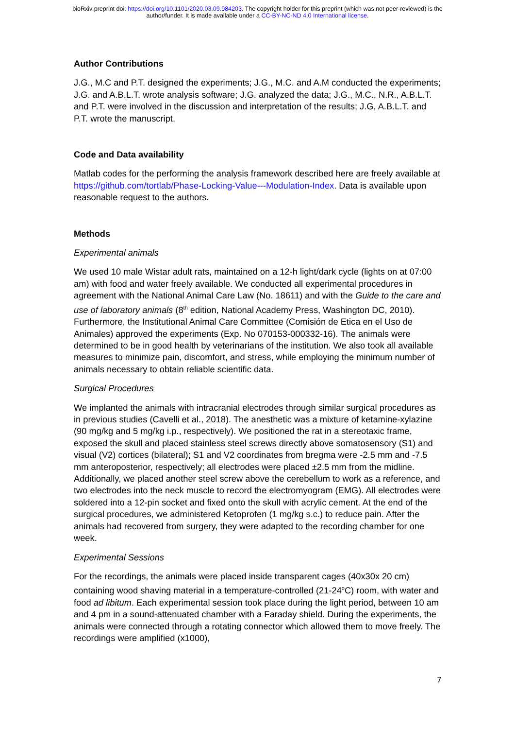bioRxiv preprint doi: https://doi.org/10.1101/2020.03.09.984203. The copyright holder for this preprint (which was not peer-reviewed) is the
author/funder. It is made available under a CC-BY-NC-ND 4.0 International license.
Author Contributions
J.G., M.C and P.T. designed the experiments; J.G., M.C. and A.M conducted the experiments; J.G. and A.B.L.T. wrote analysis software; J.G. analyzed the data; J.G., M.C., N.R., A.B.L.T. and P.T. were involved in the discussion and interpretation of the results; J.G, A.B.L.T. and P.T. wrote the manuscript.
Code and Data availability
Matlab codes for the performing the analysis framework described here are freely available at https://github.com/tortlab/Phase-Locking-Value---Modulation-Index. Data is available upon reasonable request to the authors.
Methods
Experimental animals
We used 10 male Wistar adult rats, maintained on a 12-h light/dark cycle (lights on at 07:00 am) with food and water freely available. We conducted all experimental procedures in agreement with the National Animal Care Law (No. 18611) and with the Guide to the care and use of laboratory animals (8<sup>th</sup> edition, National Academy Press, Washington DC, 2010). Furthermore, the Institutional Animal Care Committee (Comisión de Etica en el Uso de Animales) approved the experiments (Exp. No 070153-000332-16). The animals were determined to be in good health by veterinarians of the institution. We also took all available measures to minimize pain, discomfort, and stress, while employing the minimum number of animals necessary to obtain reliable scientific data.
Surgical Procedures
We implanted the animals with intracranial electrodes through similar surgical procedures as in previous studies (Cavelli et al., 2018). The anesthetic was a mixture of ketamine-xylazine (90 mg/kg and 5 mg/kg i.p., respectively). We positioned the rat in a stereotaxic frame, exposed the skull and placed stainless steel screws directly above somatosensory (S1) and visual (V2) cortices (bilateral); S1 and V2 coordinates from bregma were -2.5 mm and -7.5 mm anteroposterior, respectively; all electrodes were placed ±2.5 mm from the midline. Additionally, we placed another steel screw above the cerebellum to work as a reference, and two electrodes into the neck muscle to record the electromyogram (EMG). All electrodes were soldered into a 12-pin socket and fixed onto the skull with acrylic cement. At the end of the surgical procedures, we administered Ketoprofen (1 mg/kg s.c.) to reduce pain. After the animals had recovered from surgery, they were adapted to the recording chamber for one week.
Experimental Sessions
For the recordings, the animals were placed inside transparent cages (40x30x 20 cm) containing wood shaving material in a temperature-controlled (21-24<sup>o</sup>C) room, with water and food ad libitum. Each experimental session took place during the light period, between 10 am and 4 pm in a sound-attenuated chamber with a Faraday shield. During the experiments, the animals were connected through a rotating connector which allowed them to move freely. The recordings were amplified (x1000),
7